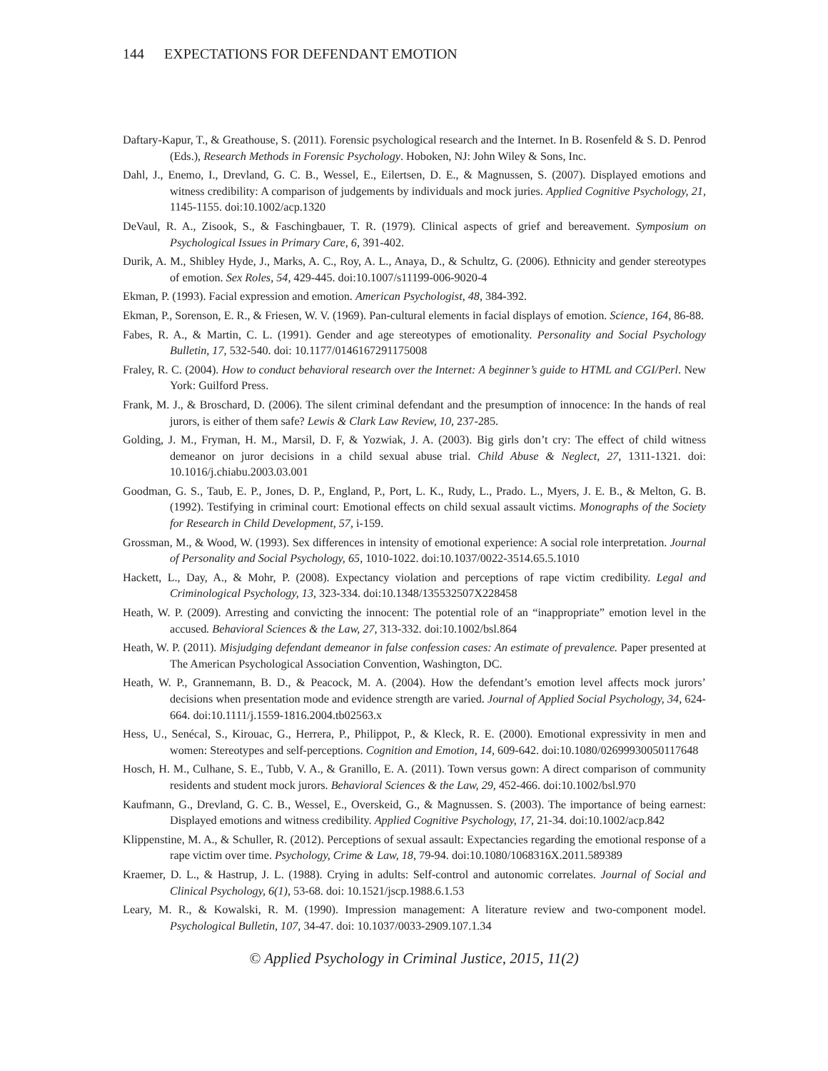144 EXPECTATIONS FOR DEFENDANT EMOTION
Daftary-Kapur, T., & Greathouse, S. (2011). Forensic psychological research and the Internet. In B. Rosenfeld & S. D. Penrod (Eds.), Research Methods in Forensic Psychology. Hoboken, NJ: John Wiley & Sons, Inc.
Dahl, J., Enemo, I., Drevland, G. C. B., Wessel, E., Eilertsen, D. E., & Magnussen, S. (2007). Displayed emotions and witness credibility: A comparison of judgements by individuals and mock juries. Applied Cognitive Psychology, 21, 1145-1155. doi:10.1002/acp.1320
DeVaul, R. A., Zisook, S., & Faschingbauer, T. R. (1979). Clinical aspects of grief and bereavement. Symposium on Psychological Issues in Primary Care, 6, 391-402.
Durik, A. M., Shibley Hyde, J., Marks, A. C., Roy, A. L., Anaya, D., & Schultz, G. (2006). Ethnicity and gender stereotypes of emotion. Sex Roles, 54, 429-445. doi:10.1007/s11199-006-9020-4
Ekman, P. (1993). Facial expression and emotion. American Psychologist, 48, 384-392.
Ekman, P., Sorenson, E. R., & Friesen, W. V. (1969). Pan-cultural elements in facial displays of emotion. Science, 164, 86-88.
Fabes, R. A., & Martin, C. L. (1991). Gender and age stereotypes of emotionality. Personality and Social Psychology Bulletin, 17, 532-540. doi: 10.1177/0146167291175008
Fraley, R. C. (2004). How to conduct behavioral research over the Internet: A beginner’s guide to HTML and CGI/Perl. New York: Guilford Press.
Frank, M. J., & Broschard, D. (2006). The silent criminal defendant and the presumption of innocence: In the hands of real jurors, is either of them safe? Lewis & Clark Law Review, 10, 237-285.
Golding, J. M., Fryman, H. M., Marsil, D. F, & Yozwiak, J. A. (2003). Big girls don’t cry: The effect of child witness demeanor on juror decisions in a child sexual abuse trial. Child Abuse & Neglect, 27, 1311-1321. doi: 10.1016/j.chiabu.2003.03.001
Goodman, G. S., Taub, E. P., Jones, D. P., England, P., Port, L. K., Rudy, L., Prado. L., Myers, J. E. B., & Melton, G. B. (1992). Testifying in criminal court: Emotional effects on child sexual assault victims. Monographs of the Society for Research in Child Development, 57, i-159.
Grossman, M., & Wood, W. (1993). Sex differences in intensity of emotional experience: A social role interpretation. Journal of Personality and Social Psychology, 65, 1010-1022. doi:10.1037/0022-3514.65.5.1010
Hackett, L., Day, A., & Mohr, P. (2008). Expectancy violation and perceptions of rape victim credibility. Legal and Criminological Psychology, 13, 323-334. doi:10.1348/135532507X228458
Heath, W. P. (2009). Arresting and convicting the innocent: The potential role of an “inappropriate” emotion level in the accused. Behavioral Sciences & the Law, 27, 313-332. doi:10.1002/bsl.864
Heath, W. P. (2011). Misjudging defendant demeanor in false confession cases: An estimate of prevalence. Paper presented at The American Psychological Association Convention, Washington, DC.
Heath, W. P., Grannemann, B. D., & Peacock, M. A. (2004). How the defendant’s emotion level affects mock jurors’ decisions when presentation mode and evidence strength are varied. Journal of Applied Social Psychology, 34, 624-664. doi:10.1111/j.1559-1816.2004.tb02563.x
Hess, U., Senécal, S., Kirouac, G., Herrera, P., Philippot, P., & Kleck, R. E. (2000). Emotional expressivity in men and women: Stereotypes and self-perceptions. Cognition and Emotion, 14, 609-642. doi:10.1080/02699930050117648
Hosch, H. M., Culhane, S. E., Tubb, V. A., & Granillo, E. A. (2011). Town versus gown: A direct comparison of community residents and student mock jurors. Behavioral Sciences & the Law, 29, 452-466. doi:10.1002/bsl.970
Kaufmann, G., Drevland, G. C. B., Wessel, E., Overskeid, G., & Magnussen. S. (2003). The importance of being earnest: Displayed emotions and witness credibility. Applied Cognitive Psychology, 17, 21-34. doi:10.1002/acp.842
Klippenstine, M. A., & Schuller, R. (2012). Perceptions of sexual assault: Expectancies regarding the emotional response of a rape victim over time. Psychology, Crime & Law, 18, 79-94. doi:10.1080/1068316X.2011.589389
Kraemer, D. L., & Hastrup, J. L. (1988). Crying in adults: Self-control and autonomic correlates. Journal of Social and Clinical Psychology, 6(1), 53-68. doi: 10.1521/jscp.1988.6.1.53
Leary, M. R., & Kowalski, R. M. (1990). Impression management: A literature review and two-component model. Psychological Bulletin, 107, 34-47. doi: 10.1037/0033-2909.107.1.34
© Applied Psychology in Criminal Justice, 2015, 11(2)